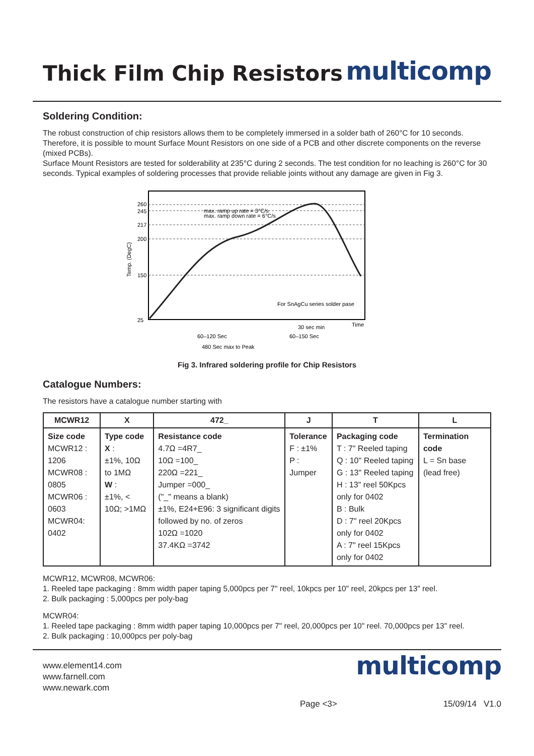Thick Film Chip Resistors
multicomp
Soldering Condition:
The robust construction of chip resistors allows them to be completely immersed in a solder bath of 260°C for 10 seconds. Therefore, it is possible to mount Surface Mount Resistors on one side of a PCB and other discrete components on the reverse (mixed PCBs).
Surface Mount Resistors are tested for solderability at 235°C during 2 seconds. The test condition for no leaching is 260°C for 30 seconds. Typical examples of soldering processes that provide reliable joints without any damage are given in Fig 3.
260
245
217
200
150
25
max. ramp up rate = 3°C/s
max. ramp down rate = 6°C/s
For SnAgCu series solder pase
Time
30 sec min
60–120 Sec
60–150 Sec
480 Sec max to Peak
Temp. (DegC)
Fig 3. Infrared soldering profile for Chip Resistors
Catalogue Numbers:
The resistors have a catalogue number starting with
| MCWR12 | X | 472_ | J | T | L |
| --- | --- | --- | --- | --- | --- |
| Size code MCWR12 : 1206 MCWR08 : 0805 MCWR06 : 0603 MCWR04: 0402 | Type code X : ±1%, 10Ω to 1MΩ W : ±1%, < 10Ω; >1MΩ | Resistance code 4.7Ω =4R7_ 10Ω =100_ 220Ω =221_ Jumper =000_ ("_" means a blank) ±1%, E24+E96: 3 significant digits followed by no. of zeros 102Ω =1020 37.4KΩ =3742 | Tolerance F : ±1% P : Jumper | Packaging code T : 7" Reeled taping Q : 10" Reeled taping G : 13" Reeled taping H : 13" reel 50Kpcs only for 0402 B : Bulk D : 7" reel 20Kpcs only for 0402 A : 7" reel 15Kpcs only for 0402 | Termination code L = Sn base (lead free) |
MCWR12, MCWR08, MCWR06:
1. Reeled tape packaging : 8mm width paper taping 5,000pcs per 7" reel, 10kpcs per 10" reel, 20kpcs per 13" reel.
2. Bulk packaging : 5,000pcs per poly-bag
MCWR04:
1. Reeled tape packaging : 8mm width paper taping 10,000pcs per 7" reel, 20,000pcs per 10" reel. 70,000pcs per 13" reel.
2. Bulk packaging : 10,000pcs per poly-bag
www.element14.com
www.farnell.com
www.newark.com
multicomp
Page <3> 15/09/14 V1.0